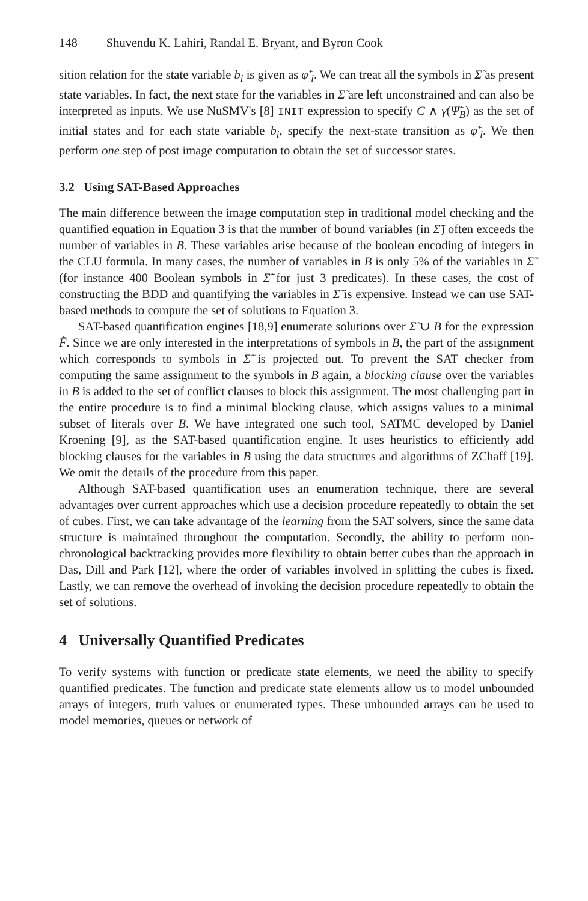148 Shuvendu K. Lahiri, Randal E. Bryant, and Byron Cook
sition relation for the state variable b<sub>i</sub> is given as φ̃′<sub>i</sub>. We can treat all the symbols in Σ̃ as present state variables. In fact, the next state for the variables in Σ̃ are left unconstrained and can also be interpreted as inputs. We use NuSMV's [8] INIT expression to specify C ∧ γ(Ψ̃<sub>B</sub>) as the set of initial states and for each state variable b<sub>i</sub>, specify the next-state transition as φ̃′<sub>i</sub>. We then perform one step of post image computation to obtain the set of successor states.
3.2 Using SAT-Based Approaches
The main difference between the image computation step in traditional model checking and the quantified equation in Equation 3 is that the number of bound variables (in Σ̃) often exceeds the number of variables in B. These variables arise because of the boolean encoding of integers in the CLU formula. In many cases, the number of variables in B is only 5% of the variables in Σ̃ (for instance 400 Boolean symbols in Σ̃ for just 3 predicates). In these cases, the cost of constructing the BDD and quantifying the variables in Σ̃ is expensive. Instead we can use SAT-based methods to compute the set of solutions to Equation 3.
SAT-based quantification engines [18,9] enumerate solutions over Σ̃ ∪ B for the expression F̃. Since we are only interested in the interpretations of symbols in B, the part of the assignment which corresponds to symbols in Σ̃ is projected out. To prevent the SAT checker from computing the same assignment to the symbols in B again, a blocking clause over the variables in B is added to the set of conflict clauses to block this assignment. The most challenging part in the entire procedure is to find a minimal blocking clause, which assigns values to a minimal subset of literals over B. We have integrated one such tool, SATMC developed by Daniel Kroening [9], as the SAT-based quantification engine. It uses heuristics to efficiently add blocking clauses for the variables in B using the data structures and algorithms of ZChaff [19]. We omit the details of the procedure from this paper.
Although SAT-based quantification uses an enumeration technique, there are several advantages over current approaches which use a decision procedure repeatedly to obtain the set of cubes. First, we can take advantage of the learning from the SAT solvers, since the same data structure is maintained throughout the computation. Secondly, the ability to perform non-chronological backtracking provides more flexibility to obtain better cubes than the approach in Das, Dill and Park [12], where the order of variables involved in splitting the cubes is fixed. Lastly, we can remove the overhead of invoking the decision procedure repeatedly to obtain the set of solutions.
4 Universally Quantified Predicates
To verify systems with function or predicate state elements, we need the ability to specify quantified predicates. The function and predicate state elements allow us to model unbounded arrays of integers, truth values or enumerated types. These unbounded arrays can be used to model memories, queues or network of